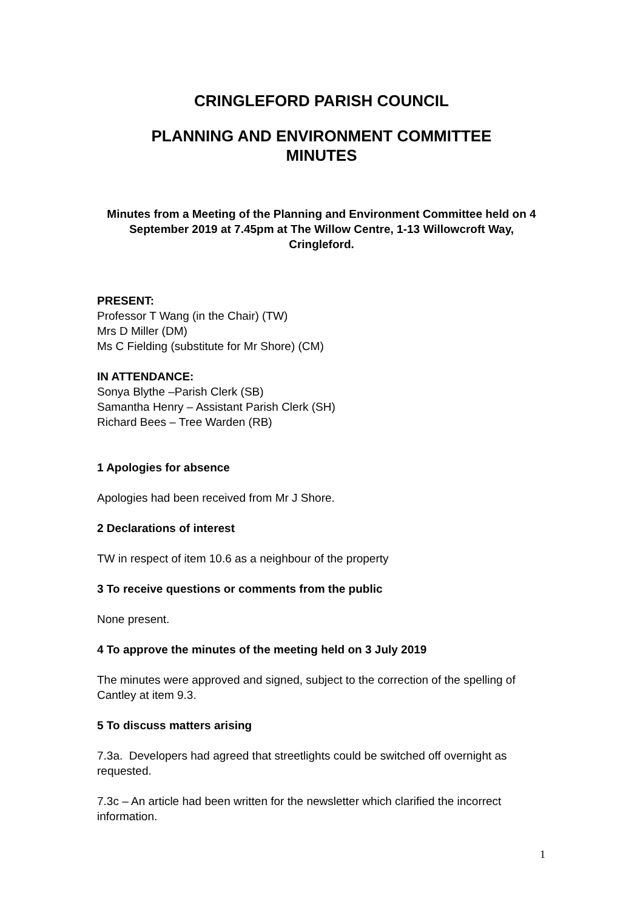CRINGLEFORD PARISH COUNCIL
PLANNING AND ENVIRONMENT COMMITTEE
MINUTES
Minutes from a Meeting of the Planning and Environment Committee held on 4 September 2019 at 7.45pm at The Willow Centre, 1-13 Willowcroft Way, Cringleford.
PRESENT:
Professor T Wang (in the Chair) (TW)
Mrs D Miller (DM)
Ms C Fielding (substitute for Mr Shore) (CM)
IN ATTENDANCE:
Sonya Blythe –Parish Clerk (SB)
Samantha Henry – Assistant Parish Clerk (SH)
Richard Bees – Tree Warden (RB)
1 Apologies for absence
Apologies had been received from Mr J Shore.
2 Declarations of interest
TW in respect of item 10.6 as a neighbour of the property
3 To receive questions or comments from the public
None present.
4 To approve the minutes of the meeting held on 3 July 2019
The minutes were approved and signed, subject to the correction of the spelling of Cantley at item 9.3.
5 To discuss matters arising
7.3a. Developers had agreed that streetlights could be switched off overnight as requested.
7.3c – An article had been written for the newsletter which clarified the incorrect information.
1